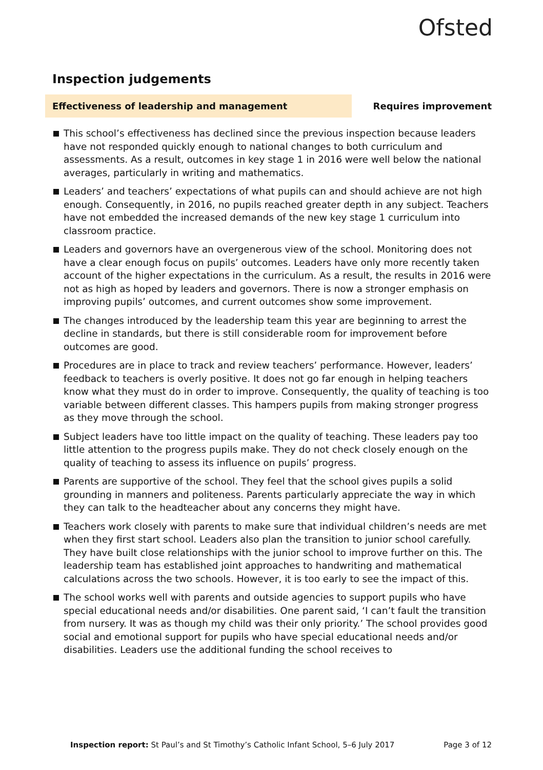Ofsted
Inspection judgements
Effectiveness of leadership and management
Requires improvement
This school’s effectiveness has declined since the previous inspection because leaders have not responded quickly enough to national changes to both curriculum and assessments. As a result, outcomes in key stage 1 in 2016 were well below the national averages, particularly in writing and mathematics.
Leaders’ and teachers’ expectations of what pupils can and should achieve are not high enough. Consequently, in 2016, no pupils reached greater depth in any subject. Teachers have not embedded the increased demands of the new key stage 1 curriculum into classroom practice.
Leaders and governors have an overgenerous view of the school. Monitoring does not have a clear enough focus on pupils’ outcomes. Leaders have only more recently taken account of the higher expectations in the curriculum. As a result, the results in 2016 were not as high as hoped by leaders and governors. There is now a stronger emphasis on improving pupils’ outcomes, and current outcomes show some improvement.
The changes introduced by the leadership team this year are beginning to arrest the decline in standards, but there is still considerable room for improvement before outcomes are good.
Procedures are in place to track and review teachers’ performance. However, leaders’ feedback to teachers is overly positive. It does not go far enough in helping teachers know what they must do in order to improve. Consequently, the quality of teaching is too variable between different classes. This hampers pupils from making stronger progress as they move through the school.
Subject leaders have too little impact on the quality of teaching. These leaders pay too little attention to the progress pupils make. They do not check closely enough on the quality of teaching to assess its influence on pupils’ progress.
Parents are supportive of the school. They feel that the school gives pupils a solid grounding in manners and politeness. Parents particularly appreciate the way in which they can talk to the headteacher about any concerns they might have.
Teachers work closely with parents to make sure that individual children’s needs are met when they first start school. Leaders also plan the transition to junior school carefully. They have built close relationships with the junior school to improve further on this. The leadership team has established joint approaches to handwriting and mathematical calculations across the two schools. However, it is too early to see the impact of this.
The school works well with parents and outside agencies to support pupils who have special educational needs and/or disabilities. One parent said, ‘I can’t fault the transition from nursery. It was as though my child was their only priority.’ The school provides good social and emotional support for pupils who have special educational needs and/or disabilities. Leaders use the additional funding the school receives to
Inspection report: St Paul’s and St Timothy’s Catholic Infant School, 5–6 July 2017
Page 3 of 12